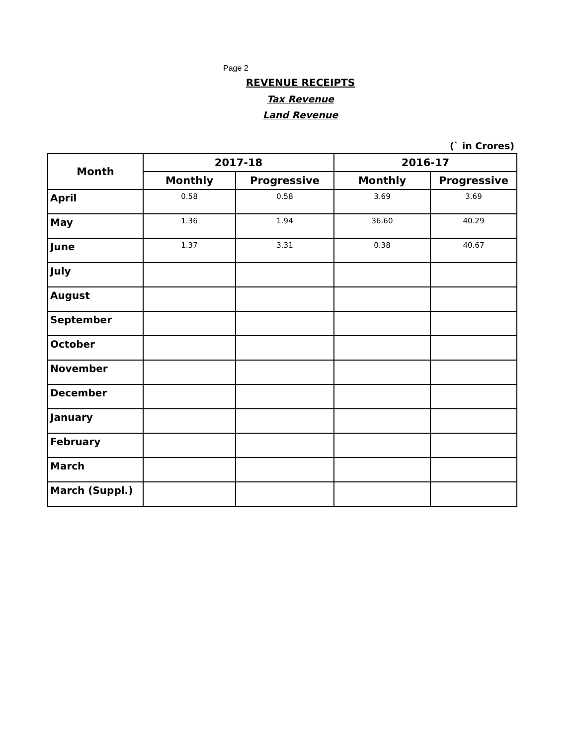Page 2
REVENUE RECEIPTS
Tax Revenue
Land Revenue
(` in Crores)
| Month | 2017-18 | | 2016-17 | |
| --- | --- | --- | --- | --- |
| | Monthly | Progressive | Monthly | Progressive |
| April | 0.58 | 0.58 | 3.69 | 3.69 |
| May | 1.36 | 1.94 | 36.60 | 40.29 |
| June | 1.37 | 3.31 | 0.38 | 40.67 |
| July | | | | |
| August | | | | |
| September | | | | |
| October | | | | |
| November | | | | |
| December | | | | |
| January | | | | |
| February | | | | |
| March | | | | |
| March (Suppl.) | | | | |